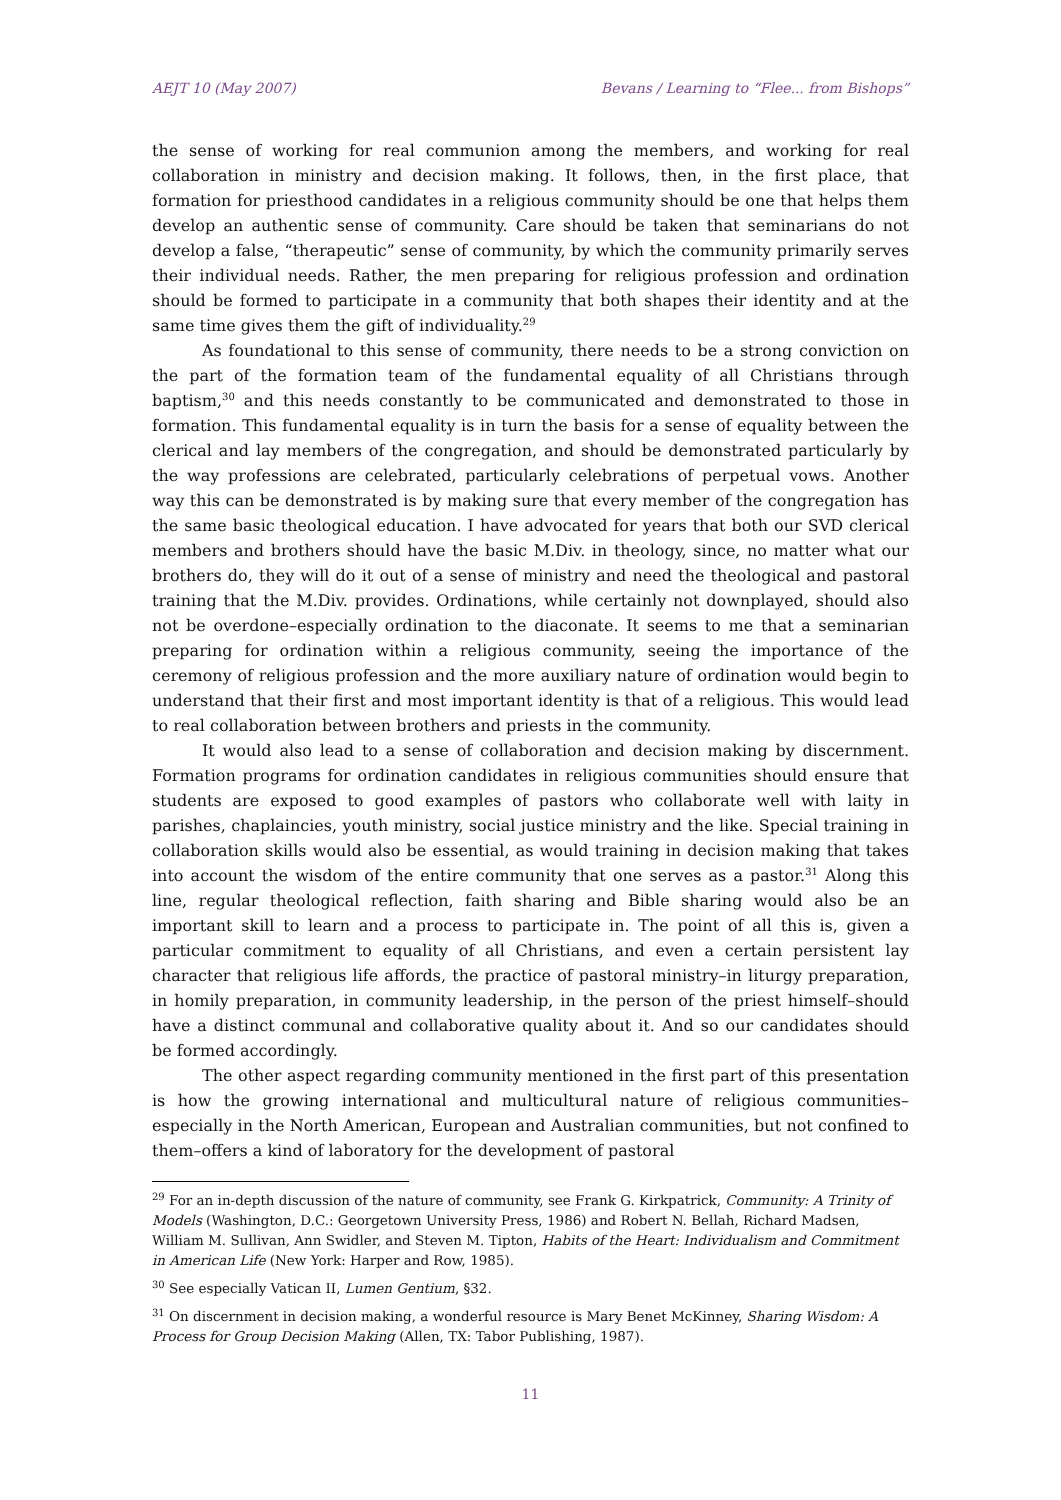AEJT 10 (May 2007) Bevans / Learning to “Flee... from Bishops”
the sense of working for real communion among the members, and working for real collaboration in ministry and decision making. It follows, then, in the first place, that formation for priesthood candidates in a religious community should be one that helps them develop an authentic sense of community. Care should be taken that seminarians do not develop a false, “therapeutic” sense of community, by which the community primarily serves their individual needs. Rather, the men preparing for religious profession and ordination should be formed to participate in a community that both shapes their identity and at the same time gives them the gift of individuality.<sup>29</sup>
As foundational to this sense of community, there needs to be a strong conviction on the part of the formation team of the fundamental equality of all Christians through baptism,<sup>30</sup> and this needs constantly to be communicated and demonstrated to those in formation. This fundamental equality is in turn the basis for a sense of equality between the clerical and lay members of the congregation, and should be demonstrated particularly by the way professions are celebrated, particularly celebrations of perpetual vows. Another way this can be demonstrated is by making sure that every member of the congregation has the same basic theological education. I have advocated for years that both our SVD clerical members and brothers should have the basic M.Div. in theology, since, no matter what our brothers do, they will do it out of a sense of ministry and need the theological and pastoral training that the M.Div. provides. Ordinations, while certainly not downplayed, should also not be overdone–especially ordination to the diaconate. It seems to me that a seminarian preparing for ordination within a religious community, seeing the importance of the ceremony of religious profession and the more auxiliary nature of ordination would begin to understand that their first and most important identity is that of a religious. This would lead to real collaboration between brothers and priests in the community.
It would also lead to a sense of collaboration and decision making by discernment. Formation programs for ordination candidates in religious communities should ensure that students are exposed to good examples of pastors who collaborate well with laity in parishes, chaplaincies, youth ministry, social justice ministry and the like. Special training in collaboration skills would also be essential, as would training in decision making that takes into account the wisdom of the entire community that one serves as a pastor.<sup>31</sup> Along this line, regular theological reflection, faith sharing and Bible sharing would also be an important skill to learn and a process to participate in. The point of all this is, given a particular commitment to equality of all Christians, and even a certain persistent lay character that religious life affords, the practice of pastoral ministry–in liturgy preparation, in homily preparation, in community leadership, in the person of the priest himself–should have a distinct communal and collaborative quality about it. And so our candidates should be formed accordingly.
The other aspect regarding community mentioned in the first part of this presentation is how the growing international and multicultural nature of religious communities–especially in the North American, European and Australian communities, but not confined to them–offers a kind of laboratory for the development of pastoral
<sup>29</sup> For an in-depth discussion of the nature of community, see Frank G. Kirkpatrick, Community: A Trinity of Models (Washington, D.C.: Georgetown University Press, 1986) and Robert N. Bellah, Richard Madsen, William M. Sullivan, Ann Swidler, and Steven M. Tipton, Habits of the Heart: Individualism and Commitment in American Life (New York: Harper and Row, 1985).
<sup>30</sup> See especially Vatican II, Lumen Gentium, §32.
<sup>31</sup> On discernment in decision making, a wonderful resource is Mary Benet McKinney, Sharing Wisdom: A Process for Group Decision Making (Allen, TX: Tabor Publishing, 1987).
11